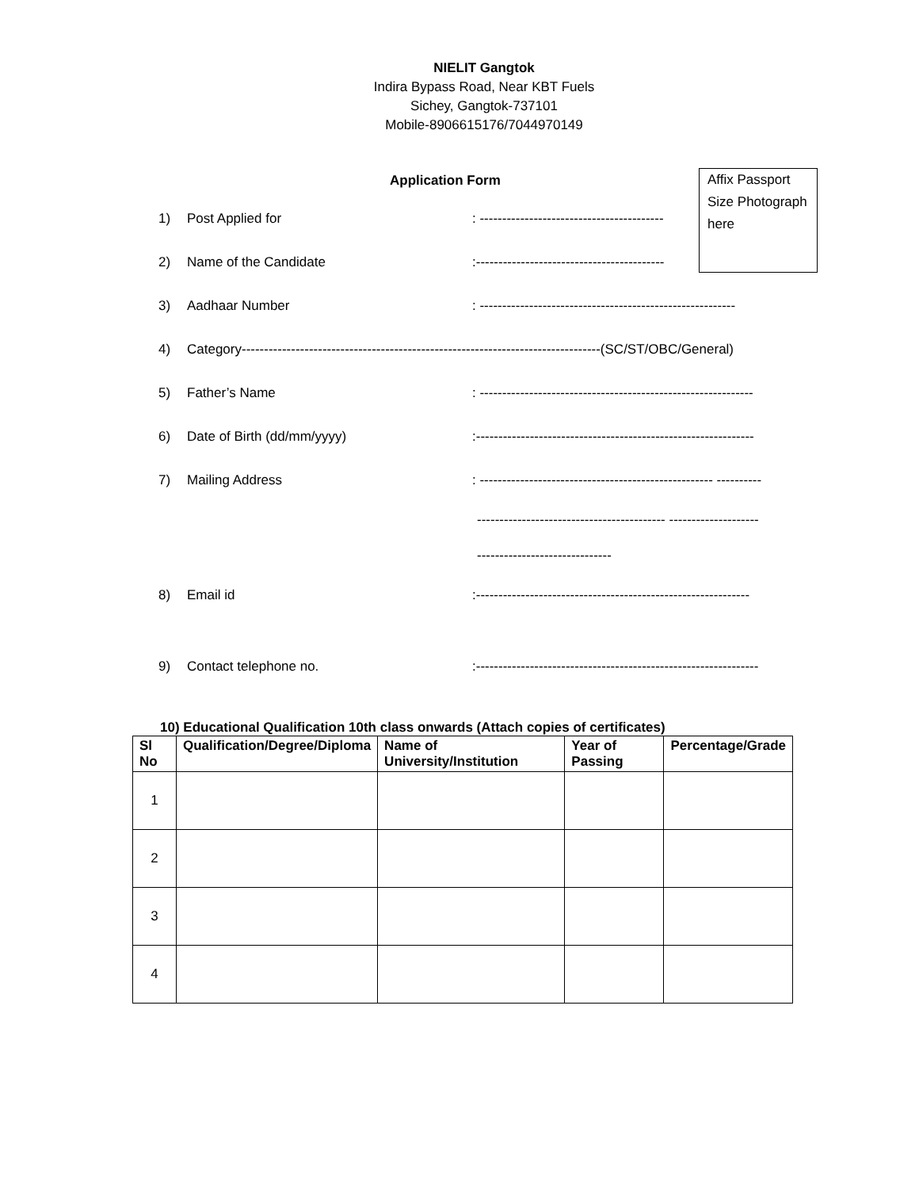NIELIT Gangtok
Indira Bypass Road, Near KBT Fuels
Sichey, Gangtok-737101
Mobile-8906615176/7044970149
Affix Passport Size Photograph here
Application Form
1) Post Applied for: -----------------------------------------
2) Name of the Candidate:------------------------------------------
3) Aadhaar Number: ---------------------------------------------------------
4) Category--------------------------------------------------------------------------------(SC/ST/OBC/General)
5) Father’s Name: -------------------------------------------------------------
6) Date of Birth (dd/mm/yyyy):--------------------------------------------------------------
7) Mailing Address: ---------------------------------------------------- ----------
------------------------------------------ --------------------
------------------------------
8) Email id:-------------------------------------------------------------
9) Contact telephone no.:---------------------------------------------------------------
10) Educational Qualification 10th class onwards (Attach copies of certificates)
| Sl No | Qualification/Degree/Diploma | Name of University/Institution | Year of Passing | Percentage/Grade |
| --- | --- | --- | --- | --- |
| 1 | | | | |
| 2 | | | | |
| 3 | | | | |
| 4 | | | | |